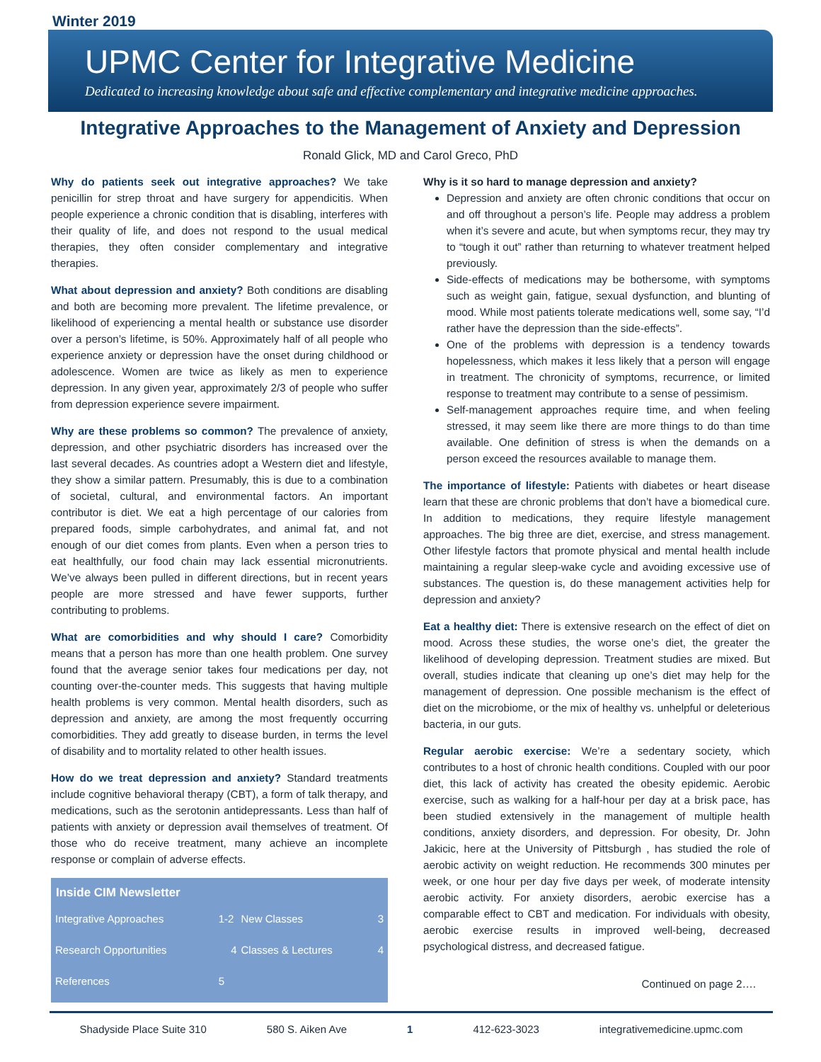Winter 2019
UPMC Center for Integrative Medicine
Dedicated to increasing knowledge about safe and effective complementary and integrative medicine approaches.
Integrative Approaches to the Management of Anxiety and Depression
Ronald Glick, MD and Carol Greco, PhD
Why do patients seek out integrative approaches? We take penicillin for strep throat and have surgery for appendicitis. When people experience a chronic condition that is disabling, interferes with their quality of life, and does not respond to the usual medical therapies, they often consider complementary and integrative therapies.
What about depression and anxiety? Both conditions are disabling and both are becoming more prevalent. The lifetime prevalence, or likelihood of experiencing a mental health or substance use disorder over a person’s lifetime, is 50%. Approximately half of all people who experience anxiety or depression have the onset during childhood or adolescence. Women are twice as likely as men to experience depression. In any given year, approximately 2/3 of people who suffer from depression experience severe impairment.
Why are these problems so common? The prevalence of anxiety, depression, and other psychiatric disorders has increased over the last several decades. As countries adopt a Western diet and lifestyle, they show a similar pattern. Presumably, this is due to a combination of societal, cultural, and environmental factors. An important contributor is diet. We eat a high percentage of our calories from prepared foods, simple carbohydrates, and animal fat, and not enough of our diet comes from plants. Even when a person tries to eat healthfully, our food chain may lack essential micronutrients. We’ve always been pulled in different directions, but in recent years people are more stressed and have fewer supports, further contributing to problems.
What are comorbidities and why should I care? Comorbidity means that a person has more than one health problem. One survey found that the average senior takes four medications per day, not counting over-the-counter meds. This suggests that having multiple health problems is very common. Mental health disorders, such as depression and anxiety, are among the most frequently occurring comorbidities. They add greatly to disease burden, in terms the level of disability and to mortality related to other health issues.
How do we treat depression and anxiety? Standard treatments include cognitive behavioral therapy (CBT), a form of talk therapy, and medications, such as the serotonin antidepressants. Less than half of patients with anxiety or depression avail themselves of treatment. Of those who do receive treatment, many achieve an incomplete response or complain of adverse effects.
| Inside CIM Newsletter | | | |
| --- | --- | --- | --- |
| Integrative Approaches | 1-2 | New Classes | 3 |
| Research Opportunities | 4 | Classes & Lectures | 4 |
| References | 5 | | |
Why is it so hard to manage depression and anxiety?
Depression and anxiety are often chronic conditions that occur on and off throughout a person’s life. People may address a problem when it’s severe and acute, but when symptoms recur, they may try to “tough it out” rather than returning to whatever treatment helped previously.
Side-effects of medications may be bothersome, with symptoms such as weight gain, fatigue, sexual dysfunction, and blunting of mood. While most patients tolerate medications well, some say, “I’d rather have the depression than the side-effects”.
One of the problems with depression is a tendency towards hopelessness, which makes it less likely that a person will engage in treatment. The chronicity of symptoms, recurrence, or limited response to treatment may contribute to a sense of pessimism.
Self-management approaches require time, and when feeling stressed, it may seem like there are more things to do than time available. One definition of stress is when the demands on a person exceed the resources available to manage them.
The importance of lifestyle: Patients with diabetes or heart disease learn that these are chronic problems that don’t have a biomedical cure. In addition to medications, they require lifestyle management approaches. The big three are diet, exercise, and stress management. Other lifestyle factors that promote physical and mental health include maintaining a regular sleep-wake cycle and avoiding excessive use of substances. The question is, do these management activities help for depression and anxiety?
Eat a healthy diet: There is extensive research on the effect of diet on mood. Across these studies, the worse one’s diet, the greater the likelihood of developing depression. Treatment studies are mixed. But overall, studies indicate that cleaning up one’s diet may help for the management of depression. One possible mechanism is the effect of diet on the microbiome, or the mix of healthy vs. unhelpful or deleterious bacteria, in our guts.
Regular aerobic exercise: We’re a sedentary society, which contributes to a host of chronic health conditions. Coupled with our poor diet, this lack of activity has created the obesity epidemic. Aerobic exercise, such as walking for a half-hour per day at a brisk pace, has been studied extensively in the management of multiple health conditions, anxiety disorders, and depression. For obesity, Dr. John Jakicic, here at the University of Pittsburgh , has studied the role of aerobic activity on weight reduction. He recommends 300 minutes per week, or one hour per day five days per week, of moderate intensity aerobic activity. For anxiety disorders, aerobic exercise has a comparable effect to CBT and medication. For individuals with obesity, aerobic exercise results in improved well-being, decreased psychological distress, and decreased fatigue.
Continued on page 2….
Shadyside Place Suite 310 580 S. Aiken Ave 1 412-623-3023 integrativemedicine.upmc.com